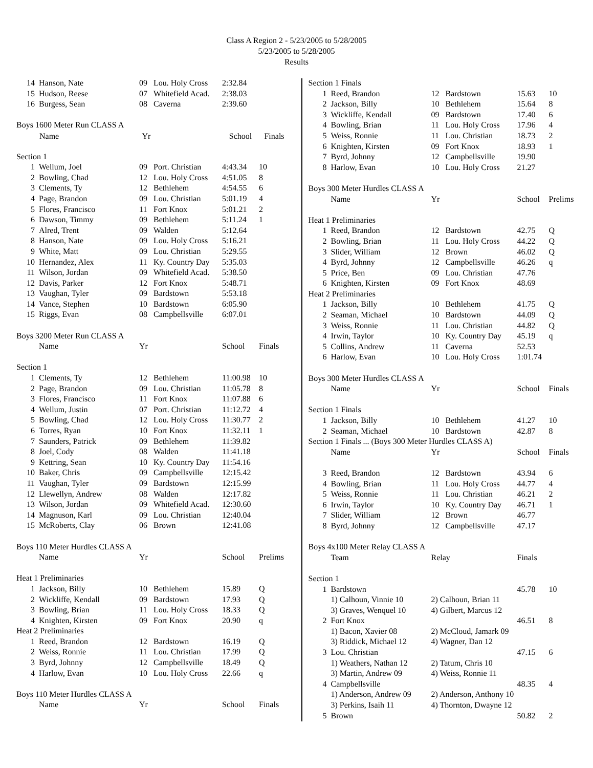Class A Region 2 - 5/23/2005 to 5/28/2005
5/23/2005 to 5/28/2005
Results
| 14 | Hanson, Nate | 09 | Lou. Holy Cross | 2:32.84 | |
| 15 | Hudson, Reese | 07 | Whitefield Acad. | 2:38.03 | |
| 16 | Burgess, Sean | 08 | Caverna | 2:39.60 | |
| Boys 1600 Meter Run CLASS A | | | | | |
| | Name | Yr | | School | Finals |
| Section 1 | | | | | |
| 1 | Wellum, Joel | 09 | Port. Christian | 4:43.34 | 10 |
| 2 | Bowling, Chad | 12 | Lou. Holy Cross | 4:51.05 | 8 |
| 3 | Clements, Ty | 12 | Bethlehem | 4:54.55 | 6 |
| 4 | Page, Brandon | 09 | Lou. Christian | 5:01.19 | 4 |
| 5 | Flores, Francisco | 11 | Fort Knox | 5:01.21 | 2 |
| 6 | Dawson, Timmy | 09 | Bethlehem | 5:11.24 | 1 |
| 7 | Alred, Trent | 09 | Walden | 5:12.64 | |
| 8 | Hanson, Nate | 09 | Lou. Holy Cross | 5:16.21 | |
| 9 | White, Matt | 09 | Lou. Christian | 5:29.55 | |
| 10 | Hernandez, Alex | 11 | Ky. Country Day | 5:35.03 | |
| 11 | Wilson, Jordan | 09 | Whitefield Acad. | 5:38.50 | |
| 12 | Davis, Parker | 12 | Fort Knox | 5:48.71 | |
| 13 | Vaughan, Tyler | 09 | Bardstown | 5:53.18 | |
| 14 | Vance, Stephen | 10 | Bardstown | 6:05.90 | |
| 15 | Riggs, Evan | 08 | Campbellsville | 6:07.01 | |
| Boys 3200 Meter Run CLASS A | | | | | |
| | Name | Yr | | School | Finals |
| Section 1 | | | | | |
| 1 | Clements, Ty | 12 | Bethlehem | 11:00.98 | 10 |
| 2 | Page, Brandon | 09 | Lou. Christian | 11:05.78 | 8 |
| 3 | Flores, Francisco | 11 | Fort Knox | 11:07.88 | 6 |
| 4 | Wellum, Justin | 07 | Port. Christian | 11:12.72 | 4 |
| 5 | Bowling, Chad | 12 | Lou. Holy Cross | 11:30.77 | 2 |
| 6 | Torres, Ryan | 10 | Fort Knox | 11:32.11 | 1 |
| 7 | Saunders, Patrick | 09 | Bethlehem | 11:39.82 | |
| 8 | Joel, Cody | 08 | Walden | 11:41.18 | |
| 9 | Kettring, Sean | 10 | Ky. Country Day | 11:54.16 | |
| 10 | Baker, Chris | 09 | Campbellsville | 12:15.42 | |
| 11 | Vaughan, Tyler | 09 | Bardstown | 12:15.99 | |
| 12 | Llewellyn, Andrew | 08 | Walden | 12:17.82 | |
| 13 | Wilson, Jordan | 09 | Whitefield Acad. | 12:30.60 | |
| 14 | Magnuson, Karl | 09 | Lou. Christian | 12:40.04 | |
| 15 | McRoberts, Clay | 06 | Brown | 12:41.08 | |
| Boys 110 Meter Hurdles CLASS A | | | | | |
| | Name | Yr | | School | Prelims |
| Heat 1 Preliminaries | | | | | |
| 1 | Jackson, Billy | 10 | Bethlehem | 15.89 | Q |
| 2 | Wickliffe, Kendall | 09 | Bardstown | 17.93 | Q |
| 3 | Bowling, Brian | 11 | Lou. Holy Cross | 18.33 | Q |
| 4 | Knighten, Kirsten | 09 | Fort Knox | 20.90 | q |
| Heat 2 Preliminaries | | | | | |
| 1 | Reed, Brandon | 12 | Bardstown | 16.19 | Q |
| 2 | Weiss, Ronnie | 11 | Lou. Christian | 17.99 | Q |
| 3 | Byrd, Johnny | 12 | Campbellsville | 18.49 | Q |
| 4 | Harlow, Evan | 10 | Lou. Holy Cross | 22.66 | q |
| Boys 110 Meter Hurdles CLASS A | | | | | |
| | Name | Yr | | School | Finals |
| Section 1 Finals | | | | | |
| 1 | Reed, Brandon | 12 | Bardstown | 15.63 | 10 |
| 2 | Jackson, Billy | 10 | Bethlehem | 15.64 | 8 |
| 3 | Wickliffe, Kendall | 09 | Bardstown | 17.40 | 6 |
| 4 | Bowling, Brian | 11 | Lou. Holy Cross | 17.96 | 4 |
| 5 | Weiss, Ronnie | 11 | Lou. Christian | 18.73 | 2 |
| 6 | Knighten, Kirsten | 09 | Fort Knox | 18.93 | 1 |
| 7 | Byrd, Johnny | 12 | Campbellsville | 19.90 | |
| 8 | Harlow, Evan | 10 | Lou. Holy Cross | 21.27 | |
| Boys 300 Meter Hurdles CLASS A | | | | | |
| | Name | Yr | | School | Prelims |
| Heat 1 Preliminaries | | | | | |
| 1 | Reed, Brandon | 12 | Bardstown | 42.75 | Q |
| 2 | Bowling, Brian | 11 | Lou. Holy Cross | 44.22 | Q |
| 3 | Slider, William | 12 | Brown | 46.02 | Q |
| 4 | Byrd, Johnny | 12 | Campbellsville | 46.26 | q |
| 5 | Price, Ben | 09 | Lou. Christian | 47.76 | |
| 6 | Knighten, Kirsten | 09 | Fort Knox | 48.69 | |
| Heat 2 Preliminaries | | | | | |
| 1 | Jackson, Billy | 10 | Bethlehem | 41.75 | Q |
| 2 | Seaman, Michael | 10 | Bardstown | 44.09 | Q |
| 3 | Weiss, Ronnie | 11 | Lou. Christian | 44.82 | Q |
| 4 | Irwin, Taylor | 10 | Ky. Country Day | 45.19 | q |
| 5 | Collins, Andrew | 11 | Caverna | 52.53 | |
| 6 | Harlow, Evan | 10 | Lou. Holy Cross | 1:01.74 | |
| Boys 300 Meter Hurdles CLASS A | | | | | |
| | Name | Yr | | School | Finals |
| Section 1 Finals | | | | | |
| 1 | Jackson, Billy | 10 | Bethlehem | 41.27 | 10 |
| 2 | Seaman, Michael | 10 | Bardstown | 42.87 | 8 |
| Section 1 Finals ... (Boys 300 Meter Hurdles CLASS A) | | | | | |
| | Name | Yr | | School | Finals |
| 3 | Reed, Brandon | 12 | Bardstown | 43.94 | 6 |
| 4 | Bowling, Brian | 11 | Lou. Holy Cross | 44.77 | 4 |
| 5 | Weiss, Ronnie | 11 | Lou. Christian | 46.21 | 2 |
| 6 | Irwin, Taylor | 10 | Ky. Country Day | 46.71 | 1 |
| 7 | Slider, William | 12 | Brown | 46.77 | |
| 8 | Byrd, Johnny | 12 | Campbellsville | 47.17 | |
| Boys 4x100 Meter Relay CLASS A | | | | | |
| | Team | Relay | | Finals | |
| Section 1 | | | | | |
| 1 | Bardstown | | | 45.78 | 10 |
| | 1) Calhoun, Vinnie 10 | 2) Calhoun, Brian 11 | | | |
| | 3) Graves, Wenquel 10 | 4) Gilbert, Marcus 12 | | | |
| 2 | Fort Knox | | | 46.51 | 8 |
| | 1) Bacon, Xavier 08 | 2) McCloud, Jamark 09 | | | |
| | 3) Riddick, Michael 12 | 4) Wagner, Dan 12 | | | |
| 3 | Lou. Christian | | | 47.15 | 6 |
| | 1) Weathers, Nathan 12 | 2) Tatum, Chris 10 | | | |
| | 3) Martin, Andrew 09 | 4) Weiss, Ronnie 11 | | | |
| 4 | Campbellsville | | | 48.35 | 4 |
| | 1) Anderson, Andrew 09 | 2) Anderson, Anthony 10 | | | |
| | 3) Perkins, Isaih 11 | 4) Thornton, Dwayne 12 | | | |
| 5 | Brown | | | 50.82 | 2 |